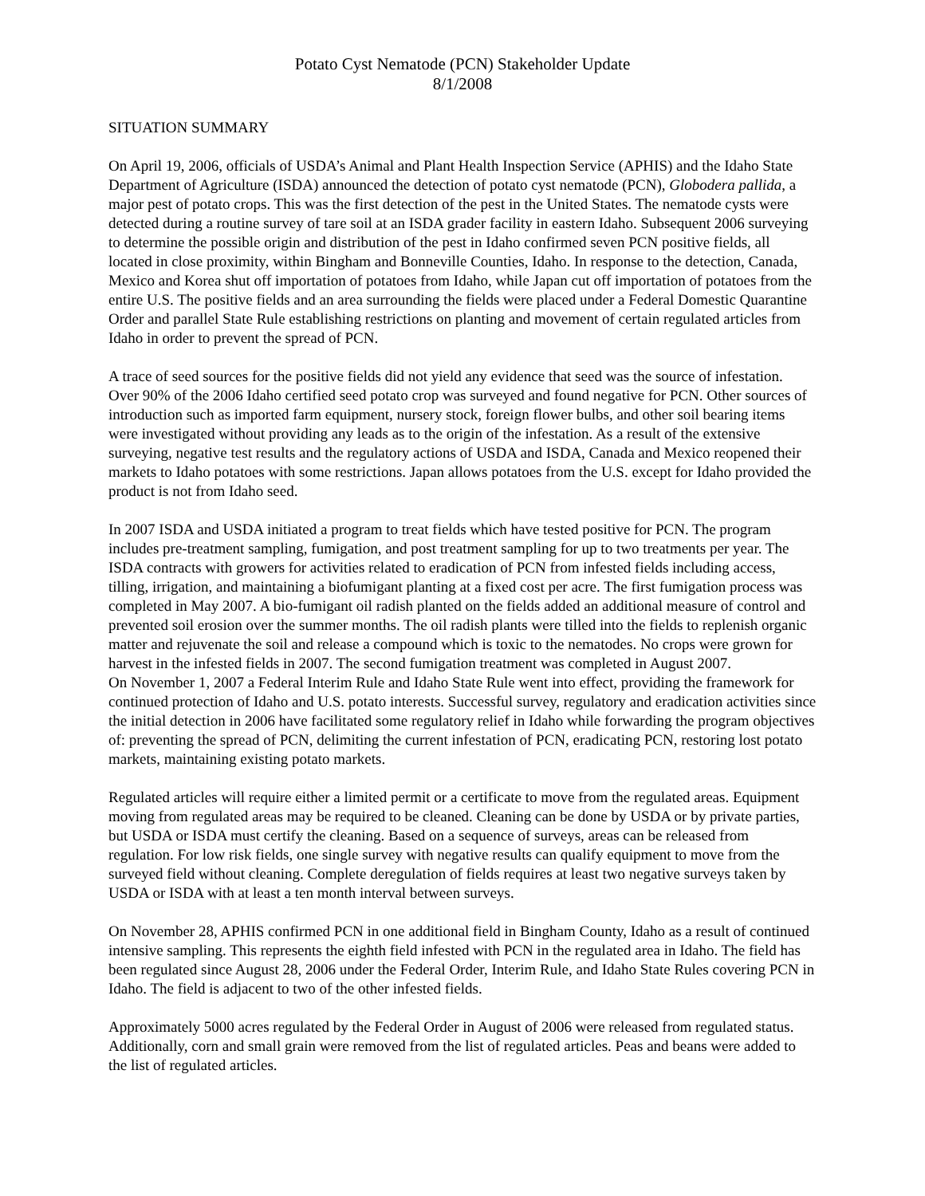Potato Cyst Nematode (PCN) Stakeholder Update
8/1/2008
SITUATION SUMMARY
On April 19, 2006, officials of USDA’s Animal and Plant Health Inspection Service (APHIS) and the Idaho State Department of Agriculture (ISDA) announced the detection of potato cyst nematode (PCN), Globodera pallida, a major pest of potato crops. This was the first detection of the pest in the United States. The nematode cysts were detected during a routine survey of tare soil at an ISDA grader facility in eastern Idaho. Subsequent 2006 surveying to determine the possible origin and distribution of the pest in Idaho confirmed seven PCN positive fields, all located in close proximity, within Bingham and Bonneville Counties, Idaho. In response to the detection, Canada, Mexico and Korea shut off importation of potatoes from Idaho, while Japan cut off importation of potatoes from the entire U.S. The positive fields and an area surrounding the fields were placed under a Federal Domestic Quarantine Order and parallel State Rule establishing restrictions on planting and movement of certain regulated articles from Idaho in order to prevent the spread of PCN.
A trace of seed sources for the positive fields did not yield any evidence that seed was the source of infestation. Over 90% of the 2006 Idaho certified seed potato crop was surveyed and found negative for PCN. Other sources of introduction such as imported farm equipment, nursery stock, foreign flower bulbs, and other soil bearing items were investigated without providing any leads as to the origin of the infestation. As a result of the extensive surveying, negative test results and the regulatory actions of USDA and ISDA, Canada and Mexico reopened their markets to Idaho potatoes with some restrictions. Japan allows potatoes from the U.S. except for Idaho provided the product is not from Idaho seed.
In 2007 ISDA and USDA initiated a program to treat fields which have tested positive for PCN. The program includes pre-treatment sampling, fumigation, and post treatment sampling for up to two treatments per year. The ISDA contracts with growers for activities related to eradication of PCN from infested fields including access, tilling, irrigation, and maintaining a biofumigant planting at a fixed cost per acre. The first fumigation process was completed in May 2007. A bio-fumigant oil radish planted on the fields added an additional measure of control and prevented soil erosion over the summer months. The oil radish plants were tilled into the fields to replenish organic matter and rejuvenate the soil and release a compound which is toxic to the nematodes. No crops were grown for harvest in the infested fields in 2007. The second fumigation treatment was completed in August 2007.
On November 1, 2007 a Federal Interim Rule and Idaho State Rule went into effect, providing the framework for continued protection of Idaho and U.S. potato interests. Successful survey, regulatory and eradication activities since the initial detection in 2006 have facilitated some regulatory relief in Idaho while forwarding the program objectives of: preventing the spread of PCN, delimiting the current infestation of PCN, eradicating PCN, restoring lost potato markets, maintaining existing potato markets.
Regulated articles will require either a limited permit or a certificate to move from the regulated areas. Equipment moving from regulated areas may be required to be cleaned. Cleaning can be done by USDA or by private parties, but USDA or ISDA must certify the cleaning. Based on a sequence of surveys, areas can be released from regulation. For low risk fields, one single survey with negative results can qualify equipment to move from the surveyed field without cleaning. Complete deregulation of fields requires at least two negative surveys taken by USDA or ISDA with at least a ten month interval between surveys.
On November 28, APHIS confirmed PCN in one additional field in Bingham County, Idaho as a result of continued intensive sampling. This represents the eighth field infested with PCN in the regulated area in Idaho. The field has been regulated since August 28, 2006 under the Federal Order, Interim Rule, and Idaho State Rules covering PCN in Idaho. The field is adjacent to two of the other infested fields.
Approximately 5000 acres regulated by the Federal Order in August of 2006 were released from regulated status. Additionally, corn and small grain were removed from the list of regulated articles. Peas and beans were added to the list of regulated articles.